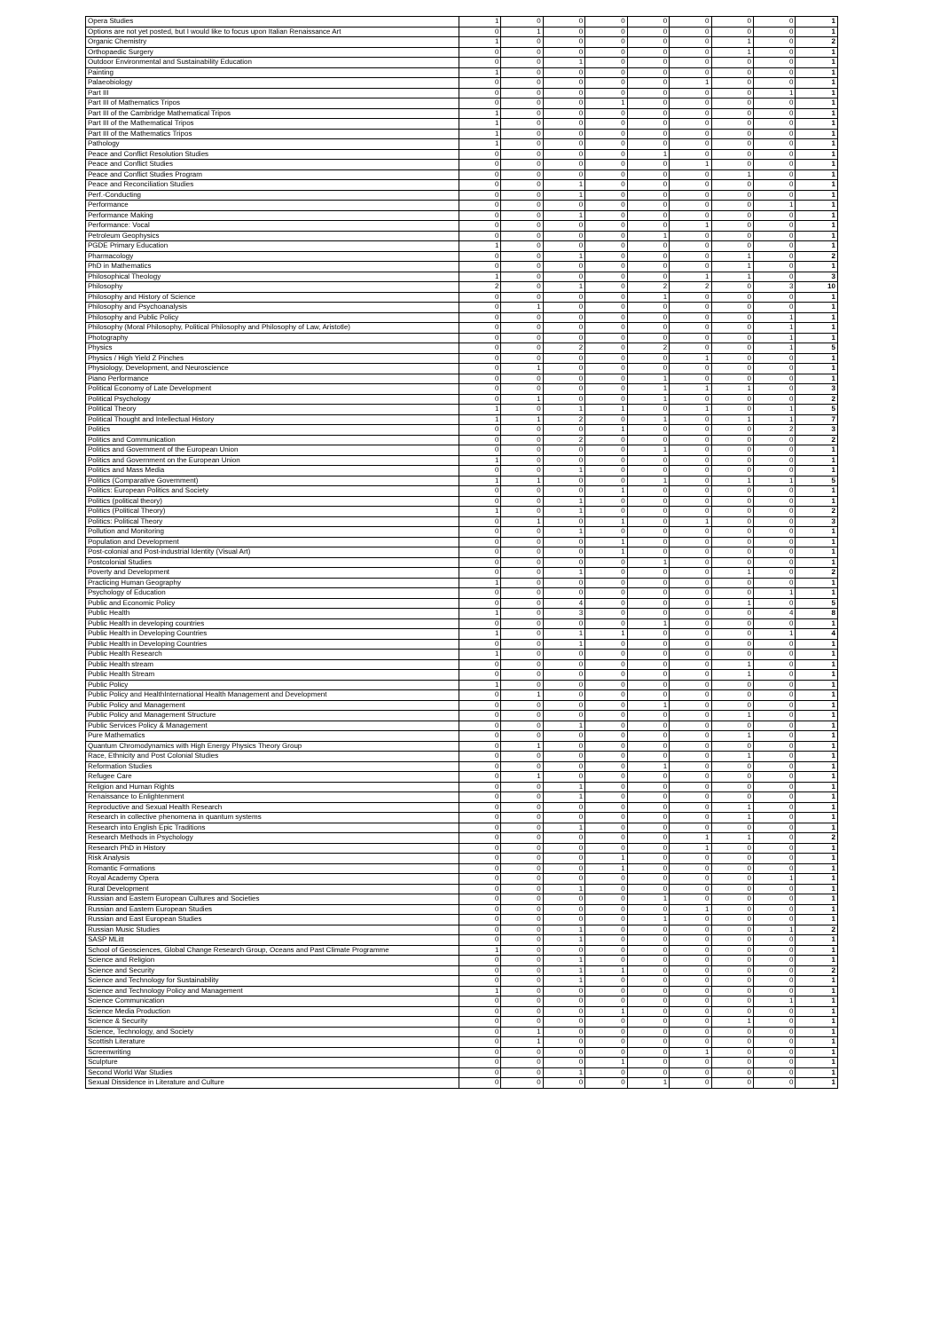| Opera Studies | 1 | 0 | 0 | 0 | 0 | 0 | 0 | 0 | 1 |
| Options are not yet posted, but I would like to focus upon Italian Renaissance Art | 0 | 1 | 0 | 0 | 0 | 0 | 0 | 0 | 1 |
| Organic Chemistry | 1 | 0 | 0 | 0 | 0 | 0 | 1 | 0 | 2 |
| Orthopaedic Surgery | 0 | 0 | 0 | 0 | 0 | 0 | 1 | 0 | 1 |
| Outdoor Environmental and Sustainability Education | 0 | 0 | 1 | 0 | 0 | 0 | 0 | 0 | 1 |
| Painting | 1 | 0 | 0 | 0 | 0 | 0 | 0 | 0 | 1 |
| Palaeobiology | 0 | 0 | 0 | 0 | 0 | 1 | 0 | 0 | 1 |
| Part III | 0 | 0 | 0 | 0 | 0 | 0 | 0 | 1 | 1 |
| Part III of Mathematics Tripos | 0 | 0 | 0 | 1 | 0 | 0 | 0 | 0 | 1 |
| Part III of the Cambridge Mathematical Tripos | 1 | 0 | 0 | 0 | 0 | 0 | 0 | 0 | 1 |
| Part III of the Mathematical Tripos | 1 | 0 | 0 | 0 | 0 | 0 | 0 | 0 | 1 |
| Part III of the Mathematics Tripos | 1 | 0 | 0 | 0 | 0 | 0 | 0 | 0 | 1 |
| Pathology | 1 | 0 | 0 | 0 | 0 | 0 | 0 | 0 | 1 |
| Peace and Conflict Resolution Studies | 0 | 0 | 0 | 0 | 1 | 0 | 0 | 0 | 1 |
| Peace and Conflict Studies | 0 | 0 | 0 | 0 | 0 | 1 | 0 | 0 | 1 |
| Peace and Conflict Studies Program | 0 | 0 | 0 | 0 | 0 | 0 | 1 | 0 | 1 |
| Peace and Reconciliation Studies | 0 | 0 | 1 | 0 | 0 | 0 | 0 | 0 | 1 |
| Perf.-Conducting | 0 | 0 | 1 | 0 | 0 | 0 | 0 | 0 | 1 |
| Performance | 0 | 0 | 0 | 0 | 0 | 0 | 0 | 1 | 1 |
| Performance Making | 0 | 0 | 1 | 0 | 0 | 0 | 0 | 0 | 1 |
| Performance: Vocal | 0 | 0 | 0 | 0 | 0 | 1 | 0 | 0 | 1 |
| Petroleum Geophysics | 0 | 0 | 0 | 0 | 1 | 0 | 0 | 0 | 1 |
| PGDE Primary Education | 1 | 0 | 0 | 0 | 0 | 0 | 0 | 0 | 1 |
| Pharmacology | 0 | 0 | 1 | 0 | 0 | 0 | 1 | 0 | 2 |
| PhD in Mathematics | 0 | 0 | 0 | 0 | 0 | 0 | 1 | 0 | 1 |
| Philosophical Theology | 1 | 0 | 0 | 0 | 0 | 1 | 1 | 0 | 3 |
| Philosophy | 2 | 0 | 1 | 0 | 2 | 2 | 0 | 3 | 10 |
| Philosophy and History of Science | 0 | 0 | 0 | 0 | 1 | 0 | 0 | 0 | 1 |
| Philosophy and Psychoanalysis | 0 | 1 | 0 | 0 | 0 | 0 | 0 | 0 | 1 |
| Philosophy and Public Policy | 0 | 0 | 0 | 0 | 0 | 0 | 0 | 1 | 1 |
| Philosophy (Moral Philosophy, Political Philosophy and Philosophy of Law, Aristotle) | 0 | 0 | 0 | 0 | 0 | 0 | 0 | 1 | 1 |
| Photography | 0 | 0 | 0 | 0 | 0 | 0 | 0 | 1 | 1 |
| Physics | 0 | 0 | 2 | 0 | 2 | 0 | 0 | 1 | 5 |
| Physics / High Yield Z Pinches | 0 | 0 | 0 | 0 | 0 | 1 | 0 | 0 | 1 |
| Physiology, Development, and Neuroscience | 0 | 1 | 0 | 0 | 0 | 0 | 0 | 0 | 1 |
| Piano Performance | 0 | 0 | 0 | 0 | 1 | 0 | 0 | 0 | 1 |
| Political Economy of Late Development | 0 | 0 | 0 | 0 | 1 | 1 | 1 | 0 | 3 |
| Political Psychology | 0 | 1 | 0 | 0 | 1 | 0 | 0 | 0 | 2 |
| Political Theory | 1 | 0 | 1 | 1 | 0 | 1 | 0 | 1 | 5 |
| Political Thought and Intellectual History | 1 | 1 | 2 | 0 | 1 | 0 | 1 | 1 | 7 |
| Politics | 0 | 0 | 0 | 1 | 0 | 0 | 0 | 2 | 3 |
| Politics and Communication | 0 | 0 | 2 | 0 | 0 | 0 | 0 | 0 | 2 |
| Politics and Government of the European Union | 0 | 0 | 0 | 0 | 1 | 0 | 0 | 0 | 1 |
| Politics and Government on the European Union | 1 | 0 | 0 | 0 | 0 | 0 | 0 | 0 | 1 |
| Politics and Mass Media | 0 | 0 | 1 | 0 | 0 | 0 | 0 | 0 | 1 |
| Politics (Comparative Government) | 1 | 1 | 0 | 0 | 1 | 0 | 1 | 1 | 5 |
| Politics: European Politics and Society | 0 | 0 | 0 | 1 | 0 | 0 | 0 | 0 | 1 |
| Politics (political theory) | 0 | 0 | 1 | 0 | 0 | 0 | 0 | 0 | 1 |
| Politics (Political Theory) | 1 | 0 | 1 | 0 | 0 | 0 | 0 | 0 | 2 |
| Politics: Political Theory | 0 | 1 | 0 | 1 | 0 | 1 | 0 | 0 | 3 |
| Pollution and Monitoring | 0 | 0 | 1 | 0 | 0 | 0 | 0 | 0 | 1 |
| Population and Development | 0 | 0 | 0 | 1 | 0 | 0 | 0 | 0 | 1 |
| Post-colonial and Post-industrial Identity (Visual Art) | 0 | 0 | 0 | 1 | 0 | 0 | 0 | 0 | 1 |
| Postcolonial Studies | 0 | 0 | 0 | 0 | 1 | 0 | 0 | 0 | 1 |
| Poverty and Development | 0 | 0 | 1 | 0 | 0 | 0 | 1 | 0 | 2 |
| Practicing Human Geography | 1 | 0 | 0 | 0 | 0 | 0 | 0 | 0 | 1 |
| Psychology of Education | 0 | 0 | 0 | 0 | 0 | 0 | 0 | 1 | 1 |
| Public and Economic Policy | 0 | 0 | 4 | 0 | 0 | 0 | 1 | 0 | 5 |
| Public Health | 1 | 0 | 3 | 0 | 0 | 0 | 0 | 4 | 8 |
| Public Health in developing countries | 0 | 0 | 0 | 0 | 1 | 0 | 0 | 0 | 1 |
| Public Health in Developing Countries | 1 | 0 | 1 | 1 | 0 | 0 | 0 | 1 | 4 |
| Public Health in Developing Countries | 0 | 0 | 1 | 0 | 0 | 0 | 0 | 0 | 1 |
| Public Health Research | 1 | 0 | 0 | 0 | 0 | 0 | 0 | 0 | 1 |
| Public Health stream | 0 | 0 | 0 | 0 | 0 | 0 | 1 | 0 | 1 |
| Public Health Stream | 0 | 0 | 0 | 0 | 0 | 0 | 1 | 0 | 1 |
| Public Policy | 1 | 0 | 0 | 0 | 0 | 0 | 0 | 0 | 1 |
| Public Policy and HealthInternational Health Management and Development | 0 | 1 | 0 | 0 | 0 | 0 | 0 | 0 | 1 |
| Public Policy and Management | 0 | 0 | 0 | 0 | 1 | 0 | 0 | 0 | 1 |
| Public Policy and Management Structure | 0 | 0 | 0 | 0 | 0 | 0 | 1 | 0 | 1 |
| Public Services Policy & Management | 0 | 0 | 1 | 0 | 0 | 0 | 0 | 0 | 1 |
| Pure Mathematics | 0 | 0 | 0 | 0 | 0 | 0 | 1 | 0 | 1 |
| Quantum Chromodynamics with High Energy Physics Theory Group | 0 | 1 | 0 | 0 | 0 | 0 | 0 | 0 | 1 |
| Race, Ethnicity and Post Colonial Studies | 0 | 0 | 0 | 0 | 0 | 0 | 1 | 0 | 1 |
| Reformation Studies | 0 | 0 | 0 | 0 | 1 | 0 | 0 | 0 | 1 |
| Refugee Care | 0 | 1 | 0 | 0 | 0 | 0 | 0 | 0 | 1 |
| Religion and Human Rights | 0 | 0 | 1 | 0 | 0 | 0 | 0 | 0 | 1 |
| Renaissance to Enlightenment | 0 | 0 | 1 | 0 | 0 | 0 | 0 | 0 | 1 |
| Reproductive and Sexual Health Research | 0 | 0 | 0 | 0 | 0 | 0 | 1 | 0 | 1 |
| Research in collective phenomena in quantum systems | 0 | 0 | 0 | 0 | 0 | 0 | 1 | 0 | 1 |
| Research into English Epic Traditions | 0 | 0 | 1 | 0 | 0 | 0 | 0 | 0 | 1 |
| Research Methods in Psychology | 0 | 0 | 0 | 0 | 0 | 1 | 1 | 0 | 2 |
| Research PhD in History | 0 | 0 | 0 | 0 | 0 | 1 | 0 | 0 | 1 |
| Risk Analysis | 0 | 0 | 0 | 1 | 0 | 0 | 0 | 0 | 1 |
| Romantic Formations | 0 | 0 | 0 | 1 | 0 | 0 | 0 | 0 | 1 |
| Royal Academy Opera | 0 | 0 | 0 | 0 | 0 | 0 | 0 | 1 | 1 |
| Rural Development | 0 | 0 | 1 | 0 | 0 | 0 | 0 | 0 | 1 |
| Russian and Eastern European Cultures and Societies | 0 | 0 | 0 | 0 | 1 | 0 | 0 | 0 | 1 |
| Russian and Eastern European Studies | 0 | 0 | 0 | 0 | 0 | 1 | 0 | 0 | 1 |
| Russian and East European Studies | 0 | 0 | 0 | 0 | 1 | 0 | 0 | 0 | 1 |
| Russian Music Studies | 0 | 0 | 1 | 0 | 0 | 0 | 0 | 1 | 2 |
| SASP MLitt | 0 | 0 | 1 | 0 | 0 | 0 | 0 | 0 | 1 |
| School of Geosciences, Global Change Research Group, Oceans and Past Climate Programme | 1 | 0 | 0 | 0 | 0 | 0 | 0 | 0 | 1 |
| Science and Religion | 0 | 0 | 1 | 0 | 0 | 0 | 0 | 0 | 1 |
| Science and Security | 0 | 0 | 1 | 1 | 0 | 0 | 0 | 0 | 2 |
| Science and Technology for Sustainability | 0 | 0 | 1 | 0 | 0 | 0 | 0 | 0 | 1 |
| Science and Technology Policy and Management | 1 | 0 | 0 | 0 | 0 | 0 | 0 | 0 | 1 |
| Science Communication | 0 | 0 | 0 | 0 | 0 | 0 | 0 | 1 | 1 |
| Science Media Production | 0 | 0 | 0 | 1 | 0 | 0 | 0 | 0 | 1 |
| Science & Security | 0 | 0 | 0 | 0 | 0 | 0 | 1 | 0 | 1 |
| Science, Technology, and Society | 0 | 1 | 0 | 0 | 0 | 0 | 0 | 0 | 1 |
| Scottish Literature | 0 | 1 | 0 | 0 | 0 | 0 | 0 | 0 | 1 |
| Screenwriting | 0 | 0 | 0 | 0 | 0 | 1 | 0 | 0 | 1 |
| Sculpture | 0 | 0 | 0 | 1 | 0 | 0 | 0 | 0 | 1 |
| Second World War Studies | 0 | 0 | 1 | 0 | 0 | 0 | 0 | 0 | 1 |
| Sexual Dissidence in Literature and Culture | 0 | 0 | 0 | 0 | 1 | 0 | 0 | 0 | 1 |